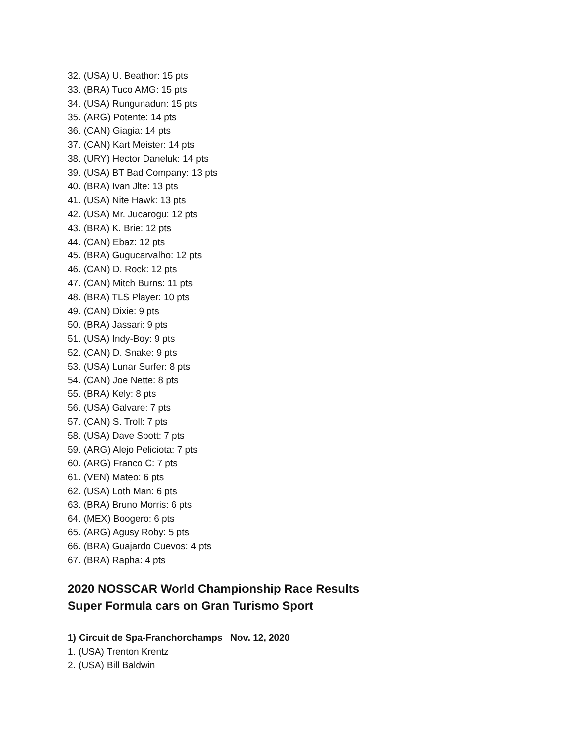32. (USA) U. Beathor: 15 pts
33. (BRA) Tuco AMG: 15 pts
34. (USA) Rungunadun: 15 pts
35. (ARG) Potente: 14 pts
36. (CAN) Giagia: 14 pts
37. (CAN) Kart Meister: 14 pts
38. (URY) Hector Daneluk: 14 pts
39. (USA) BT Bad Company: 13 pts
40. (BRA) Ivan Jlte: 13 pts
41. (USA) Nite Hawk: 13 pts
42. (USA) Mr. Jucarogu: 12 pts
43. (BRA) K. Brie: 12 pts
44. (CAN) Ebaz: 12 pts
45. (BRA) Gugucarvalho: 12 pts
46. (CAN) D. Rock: 12 pts
47. (CAN) Mitch Burns: 11 pts
48. (BRA) TLS Player: 10 pts
49. (CAN) Dixie: 9 pts
50. (BRA) Jassari: 9 pts
51. (USA) Indy-Boy: 9 pts
52. (CAN) D. Snake: 9 pts
53. (USA) Lunar Surfer: 8 pts
54. (CAN) Joe Nette: 8 pts
55. (BRA) Kely: 8 pts
56. (USA) Galvare: 7 pts
57. (CAN) S. Troll: 7 pts
58. (USA) Dave Spott: 7 pts
59. (ARG) Alejo Peliciota: 7 pts
60. (ARG) Franco C: 7 pts
61. (VEN) Mateo: 6 pts
62. (USA) Loth Man: 6 pts
63. (BRA) Bruno Morris: 6 pts
64. (MEX) Boogero: 6 pts
65. (ARG) Agusy Roby: 5 pts
66. (BRA) Guajardo Cuevos: 4 pts
67. (BRA) Rapha: 4 pts
2020 NOSSCAR World Championship Race Results
Super Formula cars on Gran Turismo Sport
1) Circuit de Spa-Franchorchamps Nov. 12, 2020
1. (USA) Trenton Krentz
2. (USA) Bill Baldwin